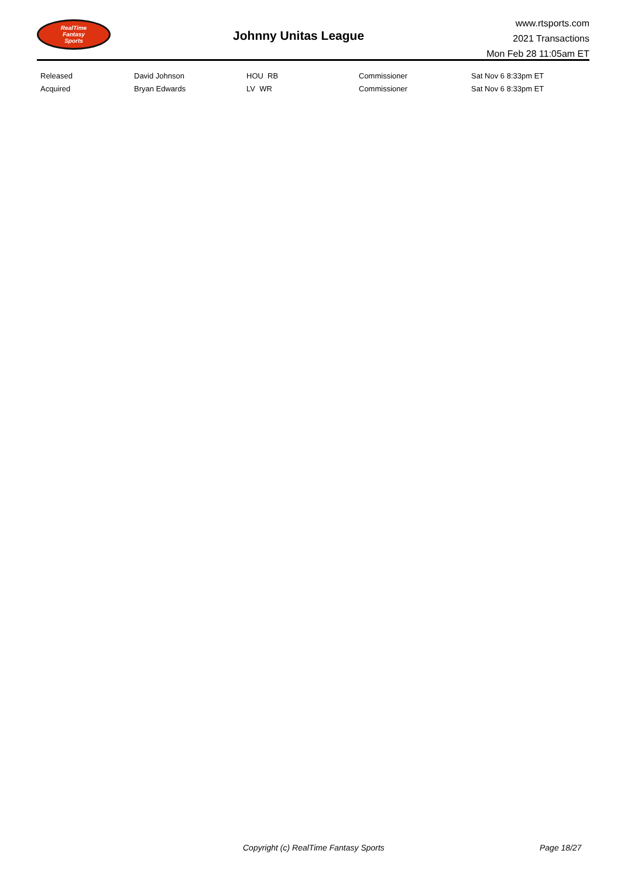RealTime
Fantasy
Sports
Johnny Unitas League
www.rtsports.com
2021 Transactions
Mon Feb 28 11:05am ET
| Released | David Johnson | HOU RB | Commissioner | Sat Nov 6 8:33pm ET |
| Acquired | Bryan Edwards | LV WR | Commissioner | Sat Nov 6 8:33pm ET |
Copyright (c) RealTime Fantasy Sports Page 18/27